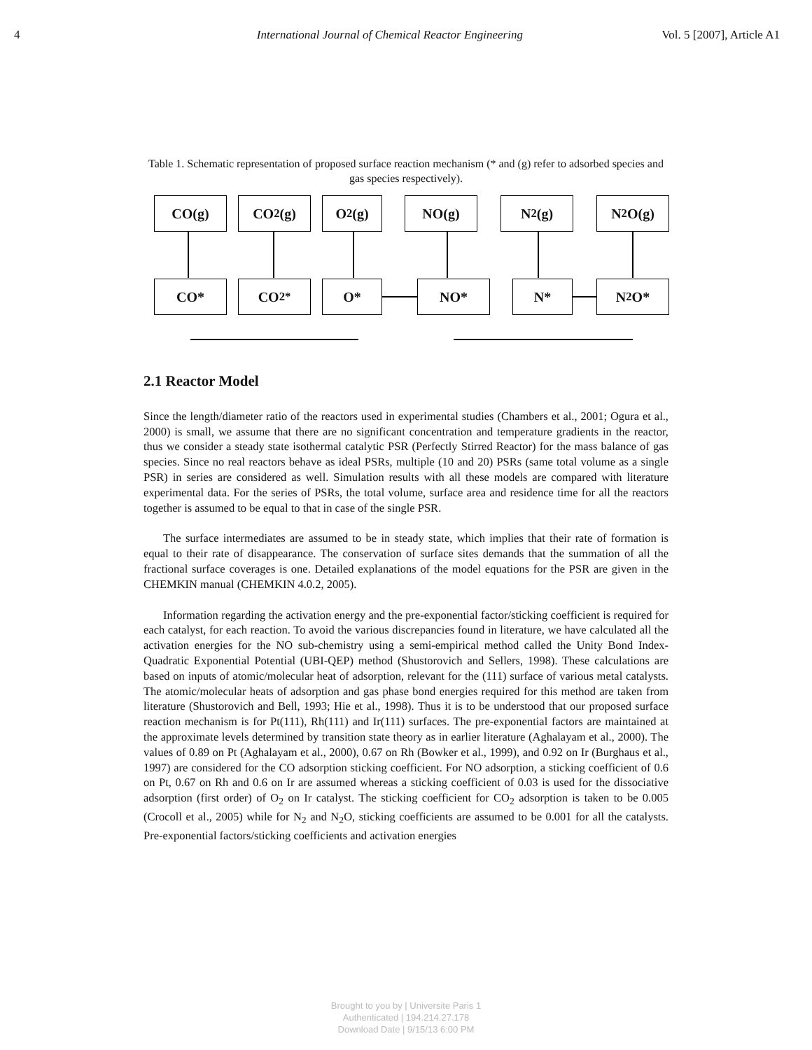4 International Journal of Chemical Reactor Engineering Vol. 5 [2007], Article A1
Table 1. Schematic representation of proposed surface reaction mechanism (* and (g) refer to adsorbed species and gas species respectively).
CO(g) CO<sub>2</sub>(g) O<sub>2</sub>(g) NO(g) N<sub>2</sub>(g) N<sub>2</sub>O(g)
CO* CO<sub>2</sub><sup>*</sup> O* NO* N* N<sub>2</sub>O*
2.1 Reactor Model
Since the length/diameter ratio of the reactors used in experimental studies (Chambers et al., 2001; Ogura et al., 2000) is small, we assume that there are no significant concentration and temperature gradients in the reactor, thus we consider a steady state isothermal catalytic PSR (Perfectly Stirred Reactor) for the mass balance of gas species. Since no real reactors behave as ideal PSRs, multiple (10 and 20) PSRs (same total volume as a single PSR) in series are considered as well. Simulation results with all these models are compared with literature experimental data. For the series of PSRs, the total volume, surface area and residence time for all the reactors together is assumed to be equal to that in case of the single PSR.
The surface intermediates are assumed to be in steady state, which implies that their rate of formation is equal to their rate of disappearance. The conservation of surface sites demands that the summation of all the fractional surface coverages is one. Detailed explanations of the model equations for the PSR are given in the CHEMKIN manual (CHEMKIN 4.0.2, 2005).
Information regarding the activation energy and the pre-exponential factor/sticking coefficient is required for each catalyst, for each reaction. To avoid the various discrepancies found in literature, we have calculated all the activation energies for the NO sub-chemistry using a semi-empirical method called the Unity Bond Index-Quadratic Exponential Potential (UBI-QEP) method (Shustorovich and Sellers, 1998). These calculations are based on inputs of atomic/molecular heat of adsorption, relevant for the (111) surface of various metal catalysts. The atomic/molecular heats of adsorption and gas phase bond energies required for this method are taken from literature (Shustorovich and Bell, 1993; Hie et al., 1998). Thus it is to be understood that our proposed surface reaction mechanism is for Pt(111), Rh(111) and Ir(111) surfaces. The pre-exponential factors are maintained at the approximate levels determined by transition state theory as in earlier literature (Aghalayam et al., 2000). The values of 0.89 on Pt (Aghalayam et al., 2000), 0.67 on Rh (Bowker et al., 1999), and 0.92 on Ir (Burghaus et al., 1997) are considered for the CO adsorption sticking coefficient. For NO adsorption, a sticking coefficient of 0.6 on Pt, 0.67 on Rh and 0.6 on Ir are assumed whereas a sticking coefficient of 0.03 is used for the dissociative adsorption (first order) of O<sub>2</sub> on Ir catalyst. The sticking coefficient for CO<sub>2</sub> adsorption is taken to be 0.005 (Crocoll et al., 2005) while for N<sub>2</sub> and N<sub>2</sub>O, sticking coefficients are assumed to be 0.001 for all the catalysts. Pre-exponential factors/sticking coefficients and activation energies
Brought to you by | Universite Paris 1
Authenticated | 194.214.27.178
Download Date | 9/15/13 6:00 PM